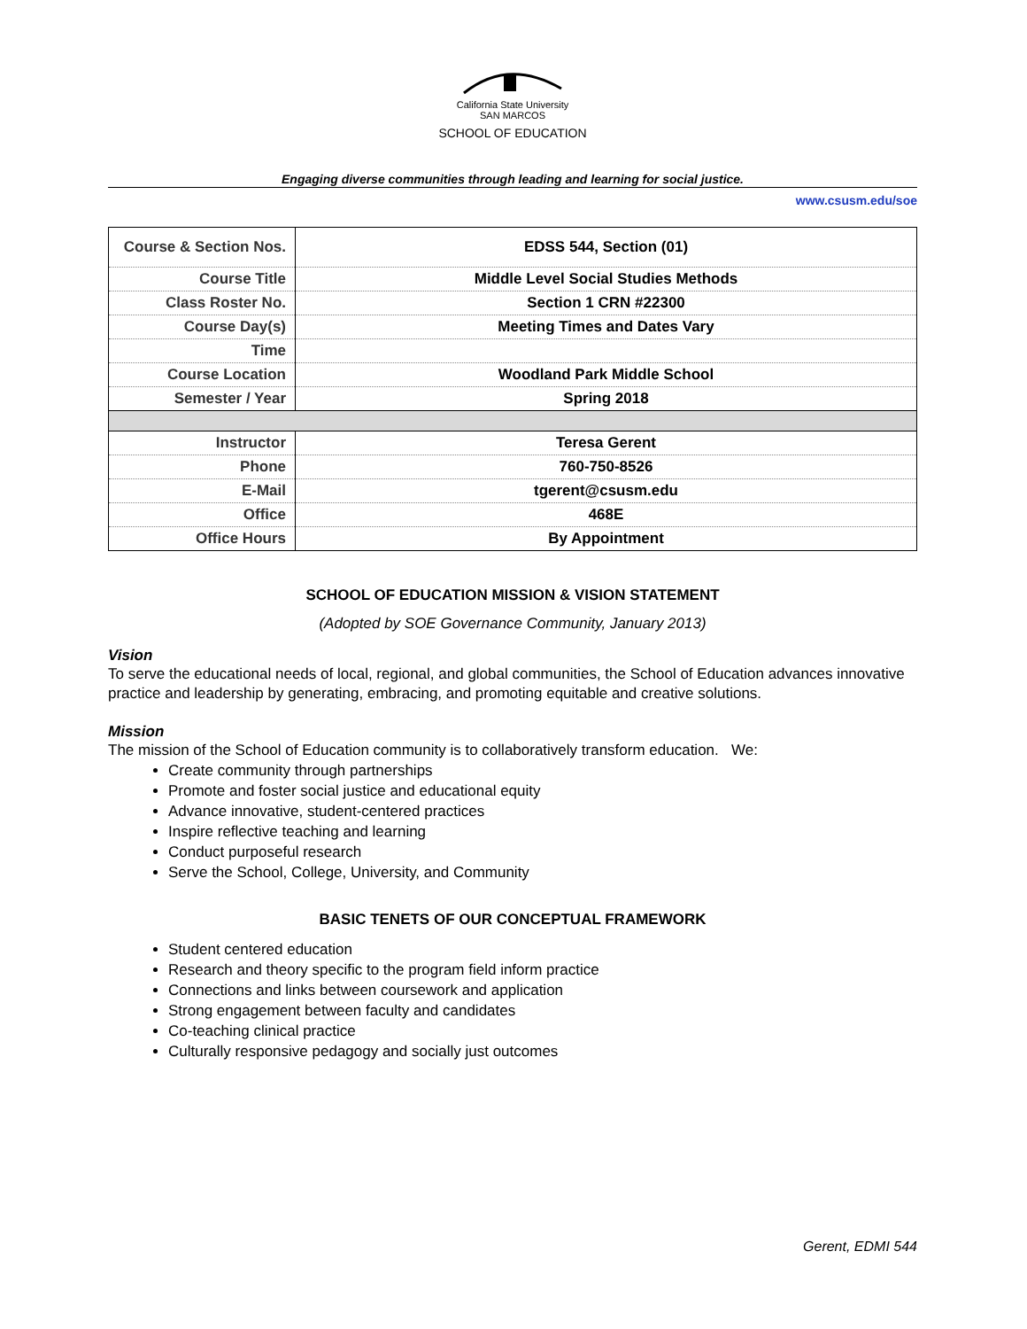California State University
SAN MARCOS
SCHOOL OF EDUCATION
Engaging diverse communities through leading and learning for social justice.
www.csusm.edu/soe
| Course & Section Nos. | EDSS 544, Section (01) |
| Course Title | Middle Level Social Studies Methods |
| Class Roster No. | Section 1 CRN #22300 |
| Course Day(s) | Meeting Times and Dates Vary |
| Time | |
| Course Location | Woodland Park Middle School |
| Semester / Year | Spring 2018 |
| Instructor | Teresa Gerent |
| Phone | 760-750-8526 |
| E-Mail | tgerent@csusm.edu |
| Office | 468E |
| Office Hours | By Appointment |
SCHOOL OF EDUCATION MISSION & VISION STATEMENT
(Adopted by SOE Governance Community, January 2013)
Vision
To serve the educational needs of local, regional, and global communities, the School of Education advances innovative practice and leadership by generating, embracing, and promoting equitable and creative solutions.
Mission
The mission of the School of Education community is to collaboratively transform education. We:
Create community through partnerships
Promote and foster social justice and educational equity
Advance innovative, student-centered practices
Inspire reflective teaching and learning
Conduct purposeful research
Serve the School, College, University, and Community
BASIC TENETS OF OUR CONCEPTUAL FRAMEWORK
Student centered education
Research and theory specific to the program field inform practice
Connections and links between coursework and application
Strong engagement between faculty and candidates
Co-teaching clinical practice
Culturally responsive pedagogy and socially just outcomes
Gerent, EDMI 544